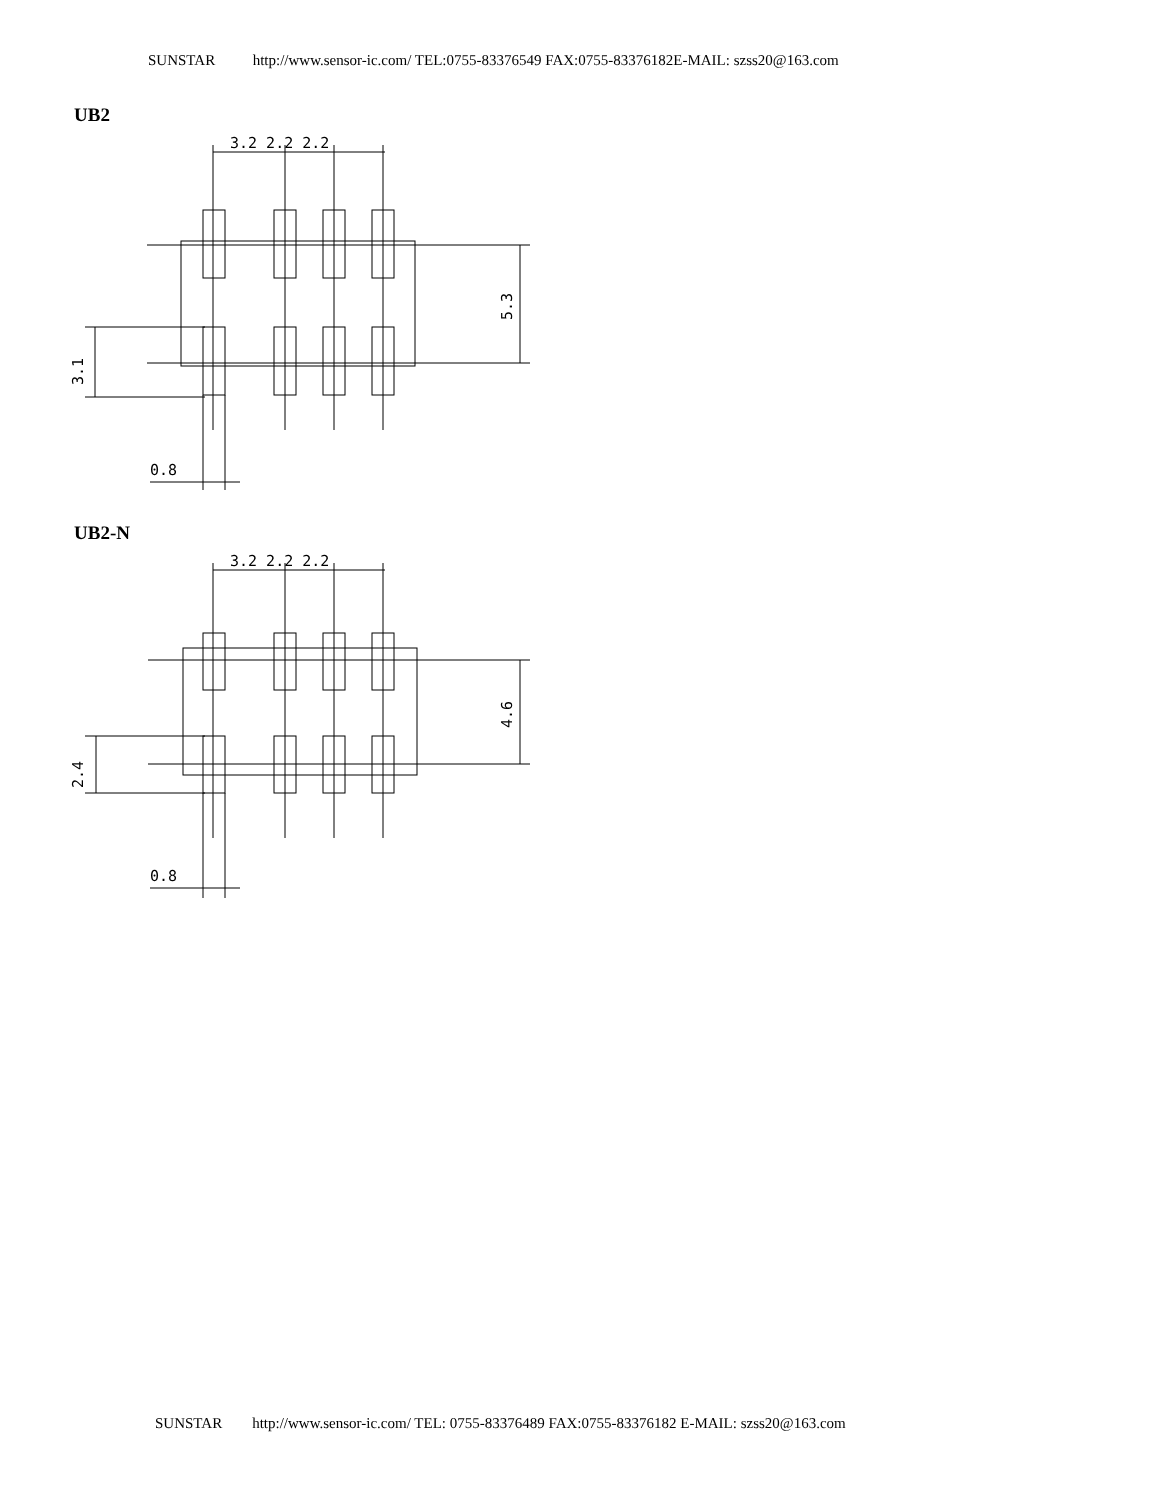SUNSTAR http://www.sensor-ic.com/ TEL:0755-83376549 FAX:0755-83376182E-MAIL: szss20@163.com
UB2
3.2 2.2 2.2
5.3
3.1
0.8
UB2-N
3.2 2.2 2.2
4.6
2.4
0.8
SUNSTAR http://www.sensor-ic.com/ TEL: 0755-83376489 FAX:0755-83376182 E-MAIL: szss20@163.com